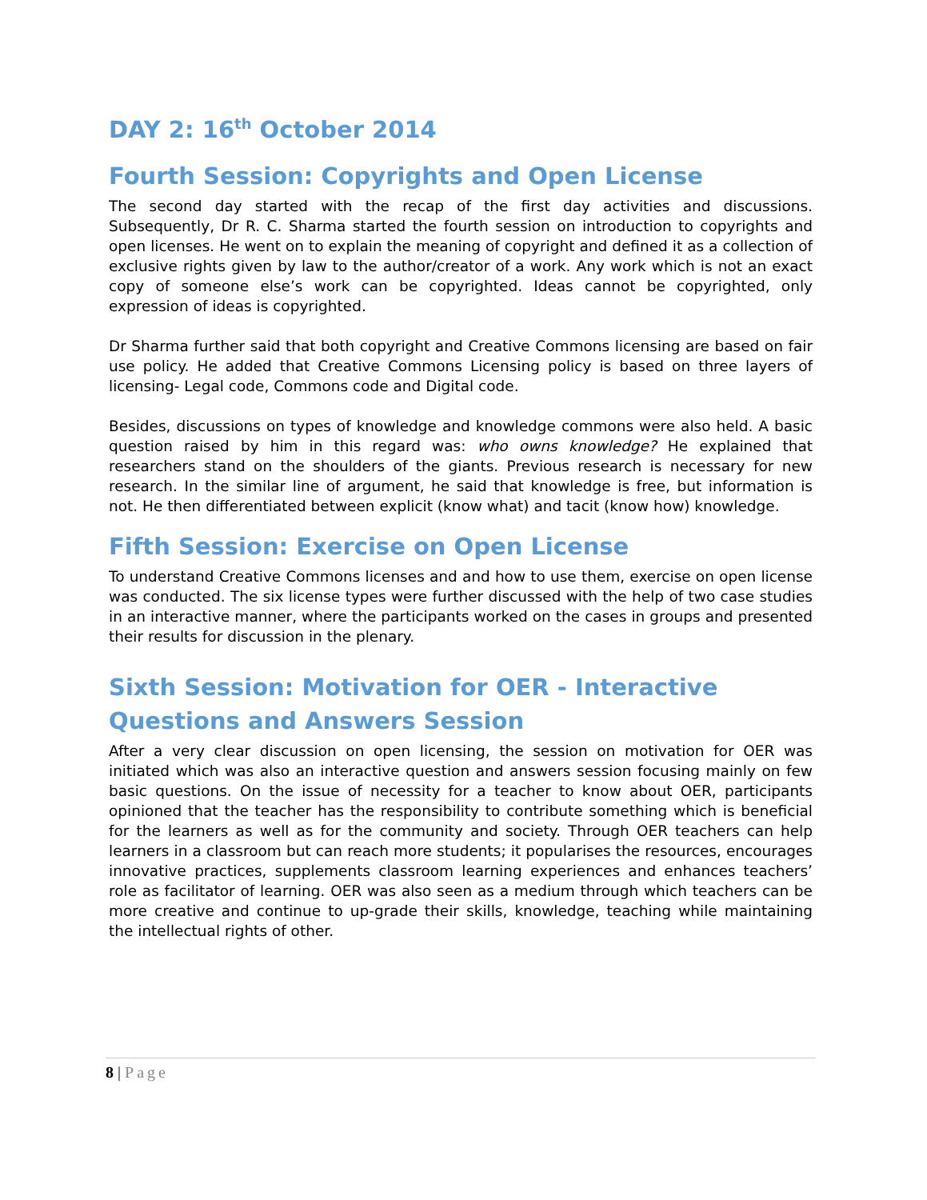DAY 2: 16<sup>th</sup> October 2014
Fourth Session: Copyrights and Open License
The second day started with the recap of the first day activities and discussions. Subsequently, Dr R. C. Sharma started the fourth session on introduction to copyrights and open licenses. He went on to explain the meaning of copyright and defined it as a collection of exclusive rights given by law to the author/creator of a work. Any work which is not an exact copy of someone else’s work can be copyrighted. Ideas cannot be copyrighted, only expression of ideas is copyrighted.
Dr Sharma further said that both copyright and Creative Commons licensing are based on fair use policy. He added that Creative Commons Licensing policy is based on three layers of licensing- Legal code, Commons code and Digital code.
Besides, discussions on types of knowledge and knowledge commons were also held. A basic question raised by him in this regard was: who owns knowledge? He explained that researchers stand on the shoulders of the giants. Previous research is necessary for new research. In the similar line of argument, he said that knowledge is free, but information is not. He then differentiated between explicit (know what) and tacit (know how) knowledge.
Fifth Session: Exercise on Open License
To understand Creative Commons licenses and and how to use them, exercise on open license was conducted. The six license types were further discussed with the help of two case studies in an interactive manner, where the participants worked on the cases in groups and presented their results for discussion in the plenary.
Sixth Session: Motivation for OER - Interactive Questions and Answers Session
After a very clear discussion on open licensing, the session on motivation for OER was initiated which was also an interactive question and answers session focusing mainly on few basic questions. On the issue of necessity for a teacher to know about OER, participants opinioned that the teacher has the responsibility to contribute something which is beneficial for the learners as well as for the community and society. Through OER teachers can help learners in a classroom but can reach more students; it popularises the resources, encourages innovative practices, supplements classroom learning experiences and enhances teachers’ role as facilitator of learning. OER was also seen as a medium through which teachers can be more creative and continue to up-grade their skills, knowledge, teaching while maintaining the intellectual rights of other.
8 | Page